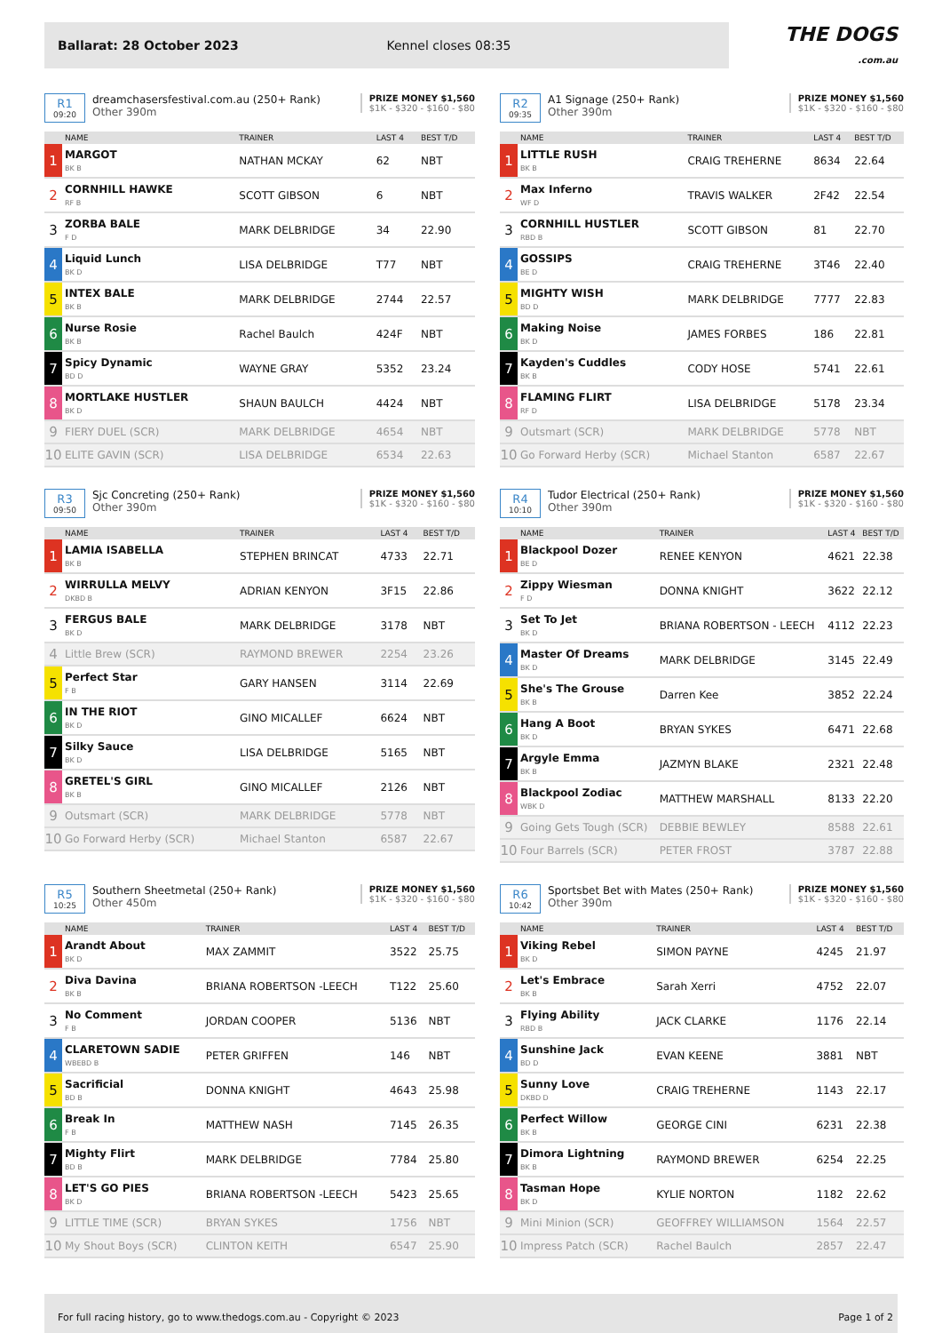Ballarat: 28 October 2023 Kennel closes 08:35
THE DOGS
.com.au
R1
09:20
dreamchasersfestival.com.au (250+ Rank)
Other 390m
PRIZE MONEY $1,560
$1K - $320 - $160 - $80
| | NAME | TRAINER | LAST 4 | BEST T/D |
| --- | --- | --- | --- | --- |
| 1 | MARGOT BK B | NATHAN MCKAY | 62 | NBT |
| 2 | CORNHILL HAWKE RF B | SCOTT GIBSON | 6 | NBT |
| 3 | ZORBA BALE F D | MARK DELBRIDGE | 34 | 22.90 |
| 4 | Liquid Lunch BK D | LISA DELBRIDGE | T77 | NBT |
| 5 | INTEX BALE BK B | MARK DELBRIDGE | 2744 | 22.57 |
| 6 | Nurse Rosie BK B | Rachel Baulch | 424F | NBT |
| 7 | Spicy Dynamic BD D | WAYNE GRAY | 5352 | 23.24 |
| 8 | MORTLAKE HUSTLER BK D | SHAUN BAULCH | 4424 | NBT |
| 9 | FIERY DUEL (SCR) | MARK DELBRIDGE | 4654 | NBT |
| 10 | ELITE GAVIN (SCR) | LISA DELBRIDGE | 6534 | 22.63 |
R2
09:35
A1 Signage (250+ Rank)
Other 390m
PRIZE MONEY $1,560
$1K - $320 - $160 - $80
| | NAME | TRAINER | LAST 4 | BEST T/D |
| --- | --- | --- | --- | --- |
| 1 | LITTLE RUSH BK B | CRAIG TREHERNE | 8634 | 22.64 |
| 2 | Max Inferno WF D | TRAVIS WALKER | 2F42 | 22.54 |
| 3 | CORNHILL HUSTLER RBD B | SCOTT GIBSON | 81 | 22.70 |
| 4 | GOSSIPS BE D | CRAIG TREHERNE | 3T46 | 22.40 |
| 5 | MIGHTY WISH BD D | MARK DELBRIDGE | 7777 | 22.83 |
| 6 | Making Noise BK D | JAMES FORBES | 186 | 22.81 |
| 7 | Kayden's Cuddles BK B | CODY HOSE | 5741 | 22.61 |
| 8 | FLAMING FLIRT RF D | LISA DELBRIDGE | 5178 | 23.34 |
| 9 | Outsmart (SCR) | MARK DELBRIDGE | 5778 | NBT |
| 10 | Go Forward Herby (SCR) | Michael Stanton | 6587 | 22.67 |
R3
09:50
Sjc Concreting (250+ Rank)
Other 390m
PRIZE MONEY $1,560
$1K - $320 - $160 - $80
| | NAME | TRAINER | LAST 4 | BEST T/D |
| --- | --- | --- | --- | --- |
| 1 | LAMIA ISABELLA BK B | STEPHEN BRINCAT | 4733 | 22.71 |
| 2 | WIRRULLA MELVY DKBD B | ADRIAN KENYON | 3F15 | 22.86 |
| 3 | FERGUS BALE BK D | MARK DELBRIDGE | 3178 | NBT |
| 4 | Little Brew (SCR) | RAYMOND BREWER | 2254 | 23.26 |
| 5 | Perfect Star F B | GARY HANSEN | 3114 | 22.69 |
| 6 | IN THE RIOT BK D | GINO MICALLEF | 6624 | NBT |
| 7 | Silky Sauce BK D | LISA DELBRIDGE | 5165 | NBT |
| 8 | GRETEL'S GIRL BK B | GINO MICALLEF | 2126 | NBT |
| 9 | Outsmart (SCR) | MARK DELBRIDGE | 5778 | NBT |
| 10 | Go Forward Herby (SCR) | Michael Stanton | 6587 | 22.67 |
R4
10:10
Tudor Electrical (250+ Rank)
Other 390m
PRIZE MONEY $1,560
$1K - $320 - $160 - $80
| | NAME | TRAINER | LAST 4 | BEST T/D |
| --- | --- | --- | --- | --- |
| 1 | Blackpool Dozer BE D | RENEE KENYON | 4621 | 22.38 |
| 2 | Zippy Wiesman F D | DONNA KNIGHT | 3622 | 22.12 |
| 3 | Set To Jet BK D | BRIANA ROBERTSON - LEECH | 4112 | 22.23 |
| 4 | Master Of Dreams BK D | MARK DELBRIDGE | 3145 | 22.49 |
| 5 | She's The Grouse BK B | Darren Kee | 3852 | 22.24 |
| 6 | Hang A Boot BK D | BRYAN SYKES | 6471 | 22.68 |
| 7 | Argyle Emma BK B | JAZMYN BLAKE | 2321 | 22.48 |
| 8 | Blackpool Zodiac WBK D | MATTHEW MARSHALL | 8133 | 22.20 |
| 9 | Going Gets Tough (SCR) | DEBBIE BEWLEY | 8588 | 22.61 |
| 10 | Four Barrels (SCR) | PETER FROST | 3787 | 22.88 |
R5
10:25
Southern Sheetmetal (250+ Rank)
Other 450m
PRIZE MONEY $1,560
$1K - $320 - $160 - $80
| | NAME | TRAINER | LAST 4 | BEST T/D |
| --- | --- | --- | --- | --- |
| 1 | Arandt About BK D | MAX ZAMMIT | 3522 | 25.75 |
| 2 | Diva Davina BK B | BRIANA ROBERTSON -LEECH | T122 | 25.60 |
| 3 | No Comment F B | JORDAN COOPER | 5136 | NBT |
| 4 | CLARETOWN SADIE WBEBD B | PETER GRIFFEN | 146 | NBT |
| 5 | Sacrificial BD B | DONNA KNIGHT | 4643 | 25.98 |
| 6 | Break In F B | MATTHEW NASH | 7145 | 26.35 |
| 7 | Mighty Flirt BD B | MARK DELBRIDGE | 7784 | 25.80 |
| 8 | LET'S GO PIES BK D | BRIANA ROBERTSON -LEECH | 5423 | 25.65 |
| 9 | LITTLE TIME (SCR) | BRYAN SYKES | 1756 | NBT |
| 10 | My Shout Boys (SCR) | CLINTON KEITH | 6547 | 25.90 |
R6
10:42
Sportsbet Bet with Mates (250+ Rank)
Other 390m
PRIZE MONEY $1,560
$1K - $320 - $160 - $80
| | NAME | TRAINER | LAST 4 | BEST T/D |
| --- | --- | --- | --- | --- |
| 1 | Viking Rebel BK D | SIMON PAYNE | 4245 | 21.97 |
| 2 | Let's Embrace BK B | Sarah Xerri | 4752 | 22.07 |
| 3 | Flying Ability RBD B | JACK CLARKE | 1176 | 22.14 |
| 4 | Sunshine Jack BD D | EVAN KEENE | 3881 | NBT |
| 5 | Sunny Love DKBD D | CRAIG TREHERNE | 1143 | 22.17 |
| 6 | Perfect Willow BK B | GEORGE CINI | 6231 | 22.38 |
| 7 | Dimora Lightning BK B | RAYMOND BREWER | 6254 | 22.25 |
| 8 | Tasman Hope BK D | KYLIE NORTON | 1182 | 22.62 |
| 9 | Mini Minion (SCR) | GEOFFREY WILLIAMSON | 1564 | 22.57 |
| 10 | Impress Patch (SCR) | Rachel Baulch | 2857 | 22.47 |
For full racing history, go to www.thedogs.com.au - Copyright © 2023 Page 1 of 2